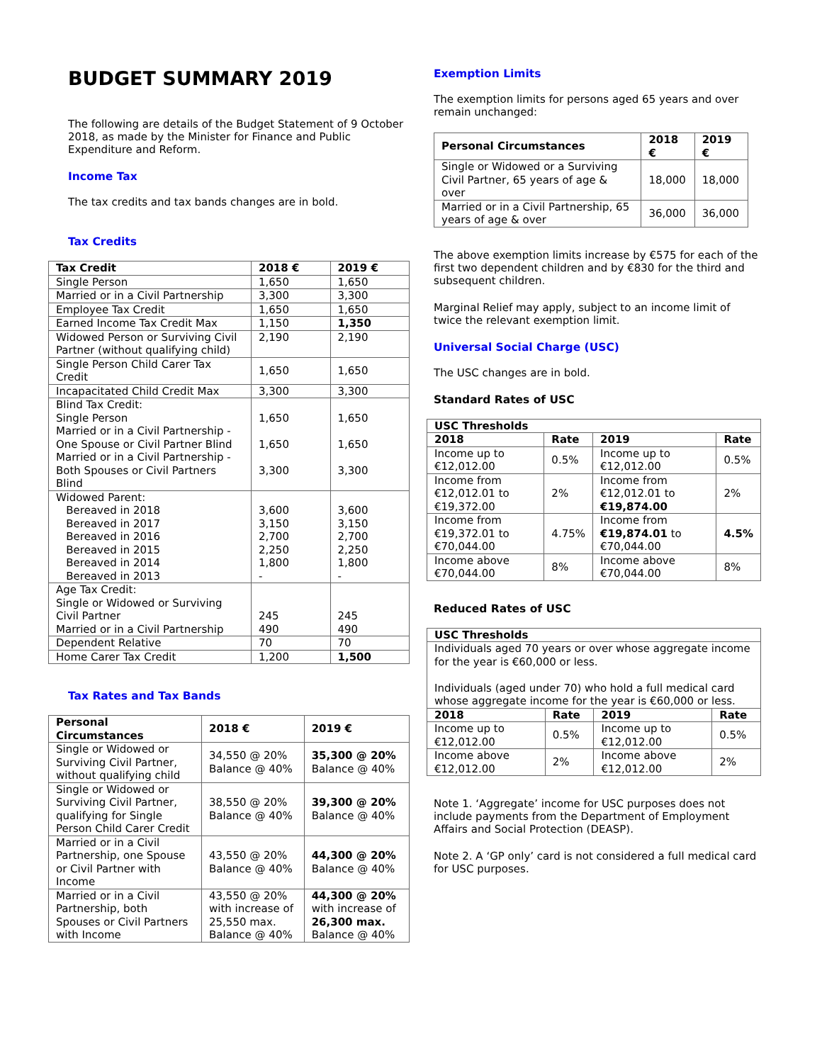BUDGET SUMMARY 2019
The following are details of the Budget Statement of 9 October 2018, as made by the Minister for Finance and Public Expenditure and Reform.
Income Tax
The tax credits and tax bands changes are in bold.
Tax Credits
| Tax Credit | 2018 € | 2019 € |
| --- | --- | --- |
| Single Person | 1,650 | 1,650 |
| Married or in a Civil Partnership | 3,300 | 3,300 |
| Employee Tax Credit | 1,650 | 1,650 |
| Earned Income Tax Credit Max | 1,150 | 1,350 |
| Widowed Person or Surviving Civil Partner (without qualifying child) | 2,190 | 2,190 |
| Single Person Child Carer Tax Credit | 1,650 | 1,650 |
| Incapacitated Child Credit Max | 3,300 | 3,300 |
| Blind Tax Credit: Single Person Married or in a Civil Partnership - One Spouse or Civil Partner Blind Married or in a Civil Partnership - Both Spouses or Civil Partners Blind | 1,650 1,650 3,300 | 1,650 1,650 3,300 |
| Widowed Parent: Bereaved in 2018 Bereaved in 2017 Bereaved in 2016 Bereaved in 2015 Bereaved in 2014 Bereaved in 2013 | 3,600 3,150 2,700 2,250 1,800 - | 3,600 3,150 2,700 2,250 1,800 - |
| Age Tax Credit: Single or Widowed or Surviving Civil Partner Married or in a Civil Partnership | 245 490 | 245 490 |
| Dependent Relative | 70 | 70 |
| Home Carer Tax Credit | 1,200 | 1,500 |
Tax Rates and Tax Bands
| Personal Circumstances | 2018 € | 2019 € |
| --- | --- | --- |
| Single or Widowed or Surviving Civil Partner, without qualifying child | 34,550 @ 20% Balance @ 40% | 35,300 @ 20% Balance @ 40% |
| Single or Widowed or Surviving Civil Partner, qualifying for Single Person Child Carer Credit | 38,550 @ 20% Balance @ 40% | 39,300 @ 20% Balance @ 40% |
| Married or in a Civil Partnership, one Spouse or Civil Partner with Income | 43,550 @ 20% Balance @ 40% | 44,300 @ 20% Balance @ 40% |
| Married or in a Civil Partnership, both Spouses or Civil Partners with Income | 43,550 @ 20% with increase of 25,550 max. Balance @ 40% | 44,300 @ 20% with increase of 26,300 max. Balance @ 40% |
Exemption Limits
The exemption limits for persons aged 65 years and over remain unchanged:
| Personal Circumstances | 2018 € | 2019 € |
| --- | --- | --- |
| Single or Widowed or a Surviving Civil Partner, 65 years of age & over | 18,000 | 18,000 |
| Married or in a Civil Partnership, 65 years of age & over | 36,000 | 36,000 |
The above exemption limits increase by €575 for each of the first two dependent children and by €830 for the third and subsequent children.
Marginal Relief may apply, subject to an income limit of twice the relevant exemption limit.
Universal Social Charge (USC)
The USC changes are in bold.
Standard Rates of USC
| USC Thresholds | | | |
| --- | --- | --- | --- |
| 2018 | Rate | 2019 | Rate |
| Income up to €12,012.00 | 0.5% | Income up to €12,012.00 | 0.5% |
| Income from €12,012.01 to €19,372.00 | 2% | Income from €12,012.01 to €19,874.00 | 2% |
| Income from €19,372.01 to €70,044.00 | 4.75% | Income from €19,874.01 to €70,044.00 | 4.5% |
| Income above €70,044.00 | 8% | Income above €70,044.00 | 8% |
Reduced Rates of USC
| USC Thresholds | | | |
| --- | --- | --- | --- |
| Individuals aged 70 years or over whose aggregate income for the year is €60,000 or less. Individuals (aged under 70) who hold a full medical card whose aggregate income for the year is €60,000 or less. | | | |
| 2018 | Rate | 2019 | Rate |
| Income up to €12,012.00 | 0.5% | Income up to €12,012.00 | 0.5% |
| Income above €12,012.00 | 2% | Income above €12,012.00 | 2% |
Note 1. ‘Aggregate’ income for USC purposes does not include payments from the Department of Employment Affairs and Social Protection (DEASP).
Note 2. A ‘GP only’ card is not considered a full medical card for USC purposes.